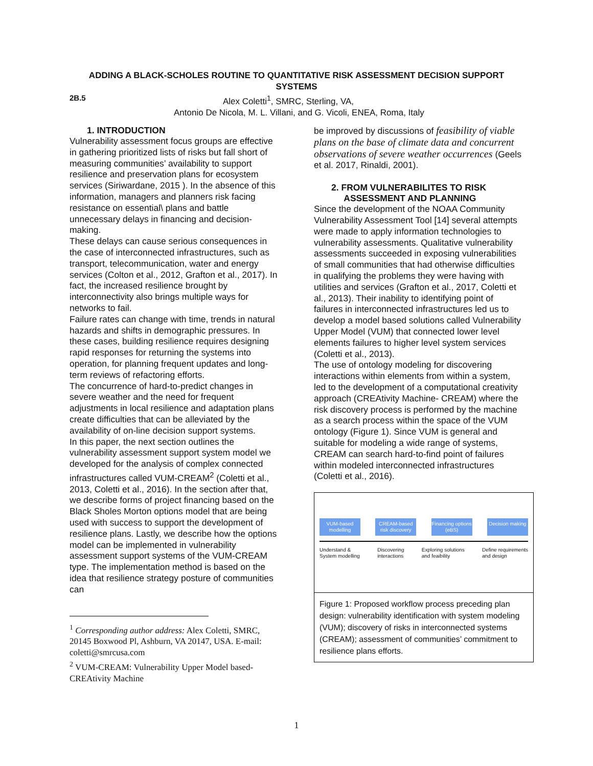ADDING A BLACK-SCHOLES ROUTINE TO QUANTITATIVE RISK ASSESSMENT DECISION SUPPORT SYSTEMS
2B.5 Alex Coletti<sup>1</sup>, SMRC, Sterling, VA,
Antonio De Nicola, M. L. Villani, and G. Vicoli, ENEA, Roma, Italy
1. INTRODUCTION
Vulnerability assessment focus groups are effective in gathering prioritized lists of risks but fall short of measuring communities’ availability to support resilience and preservation plans for ecosystem services (Siriwardane, 2015 ). In the absence of this information, managers and planners risk facing resistance on essential\ plans and battle unnecessary delays in financing and decision-making.
These delays can cause serious consequences in the case of interconnected infrastructures, such as transport, telecommunication, water and energy services (Colton et al., 2012, Grafton et al., 2017). In fact, the increased resilience brought by interconnectivity also brings multiple ways for networks to fail.
Failure rates can change with time, trends in natural hazards and shifts in demographic pressures. In these cases, building resilience requires designing rapid responses for returning the systems into operation, for planning frequent updates and long-term reviews of refactoring efforts.
The concurrence of hard-to-predict changes in severe weather and the need for frequent adjustments in local resilience and adaptation plans create difficulties that can be alleviated by the availability of on-line decision support systems.
In this paper, the next section outlines the vulnerability assessment support system model we developed for the analysis of complex connected infrastructures called VUM-CREAM<sup>2</sup> (Coletti et al., 2013, Coletti et al., 2016). In the section after that, we describe forms of project financing based on the Black Sholes Morton options model that are being used with success to support the development of resilience plans. Lastly, we describe how the options model can be implemented in vulnerability assessment support systems of the VUM-CREAM type. The implementation method is based on the idea that resilience strategy posture of communities can
<sup>1</sup> Corresponding author address: Alex Coletti, SMRC, 20145 Boxwood Pl, Ashburn, VA 20147, USA. E-mail: coletti@smrcusa.com
<sup>2</sup> VUM-CREAM: Vulnerability Upper Model based-CREAtivity Machine
be improved by discussions of feasibility of viable plans on the base of climate data and concurrent observations of severe weather occurrences (Geels et al. 2017, Rinaldi, 2001).
2. FROM VULNERABILITES TO RISK
ASSESSMENT AND PLANNING
Since the development of the NOAA Community Vulnerability Assessment Tool [14] several attempts were made to apply information technologies to vulnerability assessments. Qualitative vulnerability assessments succeeded in exposing vulnerabilities of small communities that had otherwise difficulties in qualifying the problems they were having with utilities and services (Grafton et al., 2017, Coletti et al., 2013). Their inability to identifying point of failures in interconnected infrastructures led us to develop a model based solutions called Vulnerability Upper Model (VUM) that connected lower level elements failures to higher level system services (Coletti et al., 2013).
The use of ontology modeling for discovering interactions within elements from within a system, led to the development of a computational creativity approach (CREAtivity Machine- CREAM) where the risk discovery process is performed by the machine as a search process within the space of the VUM ontology (Figure 1). Since VUM is general and suitable for modeling a wide range of systems, CREAM can search hard-to-find point of failures within modeled interconnected infrastructures (Coletti et al., 2016).
VUM-based modelling
CREAM-based risk discovery
Financing options (eBS)
Decision making
Understand &
System modelling Discovering
interactions Exploring solutions
and feaibility Define requirements
and design
Figure 1: Proposed workflow process preceding plan design: vulnerability identification with system modeling (VUM); discovery of risks in interconnected systems (CREAM); assessment of communities’ commitment to resilience plans efforts.
1